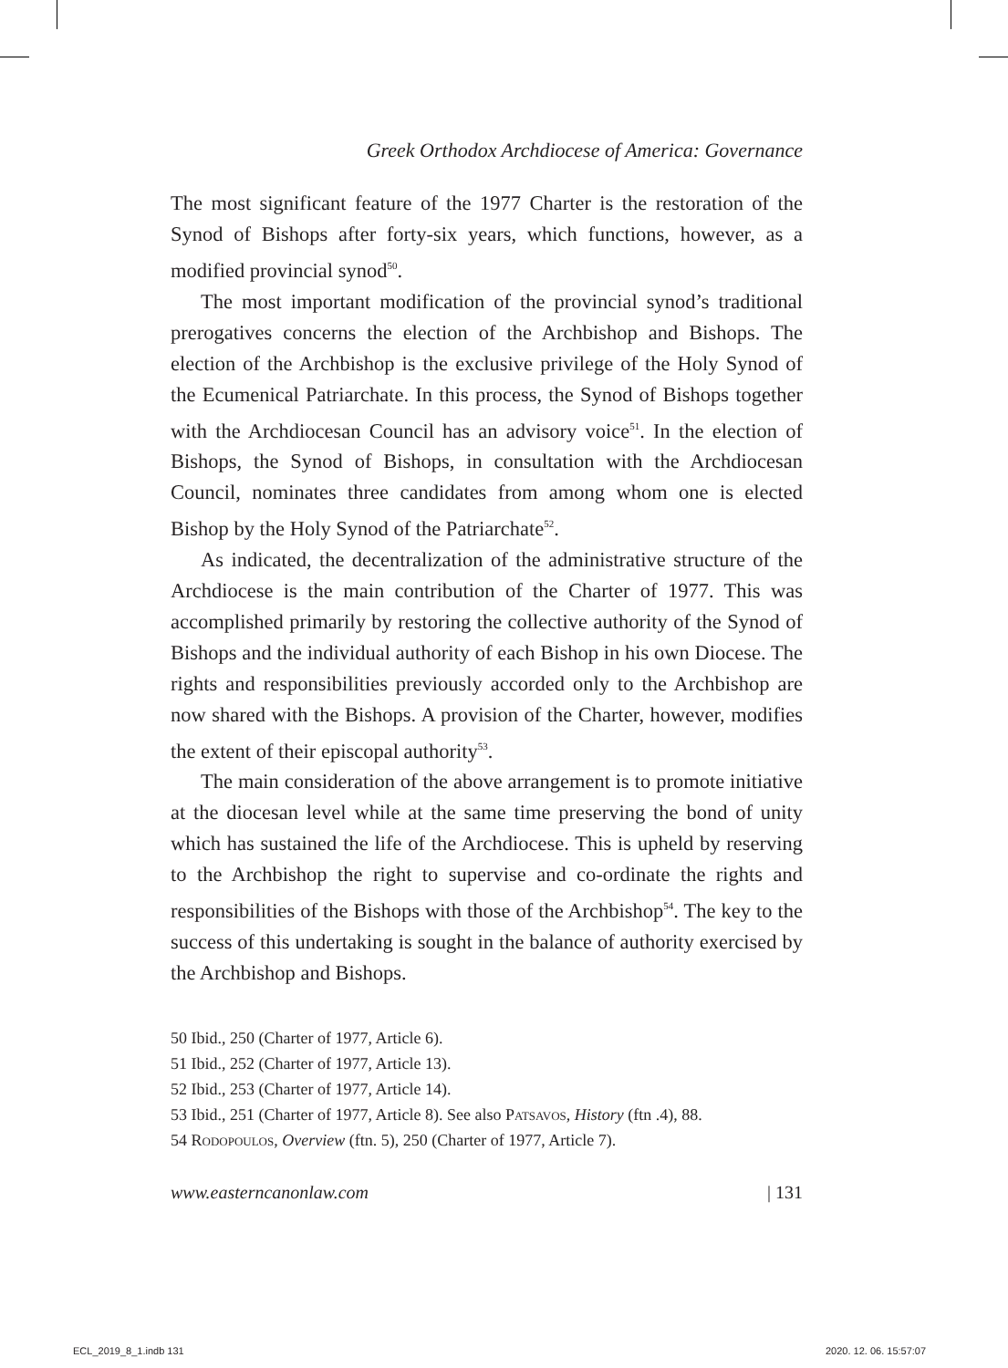Greek Orthodox Archdiocese of America: Governance
The most significant feature of the 1977 Charter is the restoration of the Synod of Bishops after forty-six years, which functions, however, as a modified provincial synod<sup>50</sup>.
The most important modification of the provincial synod’s traditional prerogatives concerns the election of the Archbishop and Bishops. The election of the Archbishop is the exclusive privilege of the Holy Synod of the Ecumenical Patriarchate. In this process, the Synod of Bishops together with the Archdiocesan Council has an advisory voice<sup>51</sup>. In the election of Bishops, the Synod of Bishops, in consultation with the Archdiocesan Council, nominates three candidates from among whom one is elected Bishop by the Holy Synod of the Patriarchate<sup>52</sup>.
As indicated, the decentralization of the administrative structure of the Archdiocese is the main contribution of the Charter of 1977. This was accomplished primarily by restoring the collective authority of the Synod of Bishops and the individual authority of each Bishop in his own Diocese. The rights and responsibilities previously accorded only to the Archbishop are now shared with the Bishops. A provision of the Charter, however, modifies the extent of their episcopal authority<sup>53</sup>.
The main consideration of the above arrangement is to promote initiative at the diocesan level while at the same time preserving the bond of unity which has sustained the life of the Archdiocese. This is upheld by reserving to the Archbishop the right to supervise and co-ordinate the rights and responsibilities of the Bishops with those of the Archbishop<sup>54</sup>. The key to the success of this undertaking is sought in the balance of authority exercised by the Archbishop and Bishops.
50 Ibid., 250 (Charter of 1977, Article 6).
51 Ibid., 252 (Charter of 1977, Article 13).
52 Ibid., 253 (Charter of 1977, Article 14).
53 Ibid., 251 (Charter of 1977, Article 8). See also Patsavos, History (ftn .4), 88.
54 Rodopoulos, Overview (ftn. 5), 250 (Charter of 1977, Article 7).
www.easterncanonlaw.com | 131
ECL_2019_8_1.indb 131 2020. 12. 06. 15:57:07